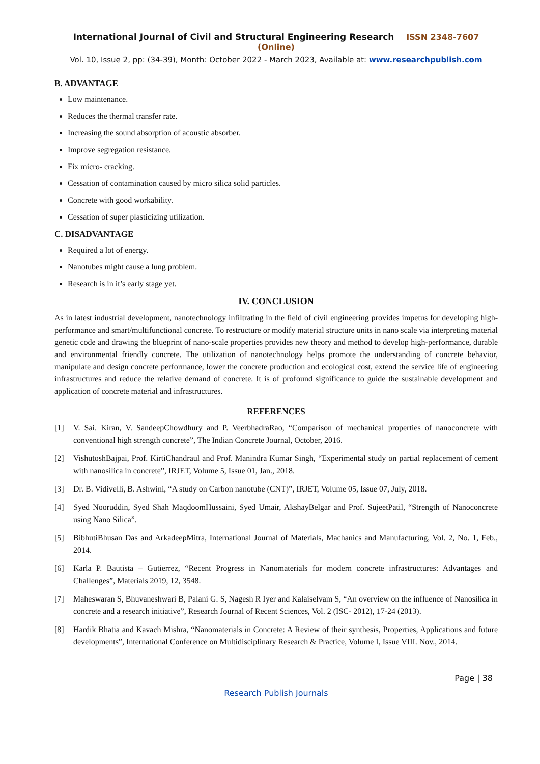International Journal of Civil and Structural Engineering Research ISSN 2348-7607 (Online)
Vol. 10, Issue 2, pp: (34-39), Month: October 2022 - March 2023, Available at: www.researchpublish.com
B. ADVANTAGE
Low maintenance.
Reduces the thermal transfer rate.
Increasing the sound absorption of acoustic absorber.
Improve segregation resistance.
Fix micro- cracking.
Cessation of contamination caused by micro silica solid particles.
Concrete with good workability.
Cessation of super plasticizing utilization.
C. DISADVANTAGE
Required a lot of energy.
Nanotubes might cause a lung problem.
Research is in it’s early stage yet.
IV. CONCLUSION
As in latest industrial development, nanotechnology infiltrating in the field of civil engineering provides impetus for developing high-performance and smart/multifunctional concrete. To restructure or modify material structure units in nano scale via interpreting material genetic code and drawing the blueprint of nano-scale properties provides new theory and method to develop high-performance, durable and environmental friendly concrete. The utilization of nanotechnology helps promote the understanding of concrete behavior, manipulate and design concrete performance, lower the concrete production and ecological cost, extend the service life of engineering infrastructures and reduce the relative demand of concrete. It is of profound significance to guide the sustainable development and application of concrete material and infrastructures.
REFERENCES
[1] V. Sai. Kiran, V. SandeepChowdhury and P. VeerbhadraRao, “Comparison of mechanical properties of nanoconcrete with conventional high strength concrete”, The Indian Concrete Journal, October, 2016.
[2] VishutoshBajpai, Prof. KirtiChandraul and Prof. Manindra Kumar Singh, “Experimental study on partial replacement of cement with nanosilica in concrete”, IRJET, Volume 5, Issue 01, Jan., 2018.
[3] Dr. B. Vidivelli, B. Ashwini, “A study on Carbon nanotube (CNT)”, IRJET, Volume 05, Issue 07, July, 2018.
[4] Syed Nooruddin, Syed Shah MaqdoomHussaini, Syed Umair, AkshayBelgar and Prof. SujeetPatil, “Strength of Nanoconcrete using Nano Silica”.
[5] BibhutiBhusan Das and ArkadeepMitra, International Journal of Materials, Machanics and Manufacturing, Vol. 2, No. 1, Feb., 2014.
[6] Karla P. Bautista – Gutierrez, “Recent Progress in Nanomaterials for modern concrete infrastructures: Advantages and Challenges”, Materials 2019, 12, 3548.
[7] Maheswaran S, Bhuvaneshwari B, Palani G. S, Nagesh R Iyer and Kalaiselvam S, “An overview on the influence of Nanosilica in concrete and a research initiative”, Research Journal of Recent Sciences, Vol. 2 (ISC- 2012), 17-24 (2013).
[8] Hardik Bhatia and Kavach Mishra, “Nanomaterials in Concrete: A Review of their synthesis, Properties, Applications and future developments”, International Conference on Multidisciplinary Research & Practice, Volume I, Issue VIII. Nov., 2014.
Page | 38
Research Publish Journals